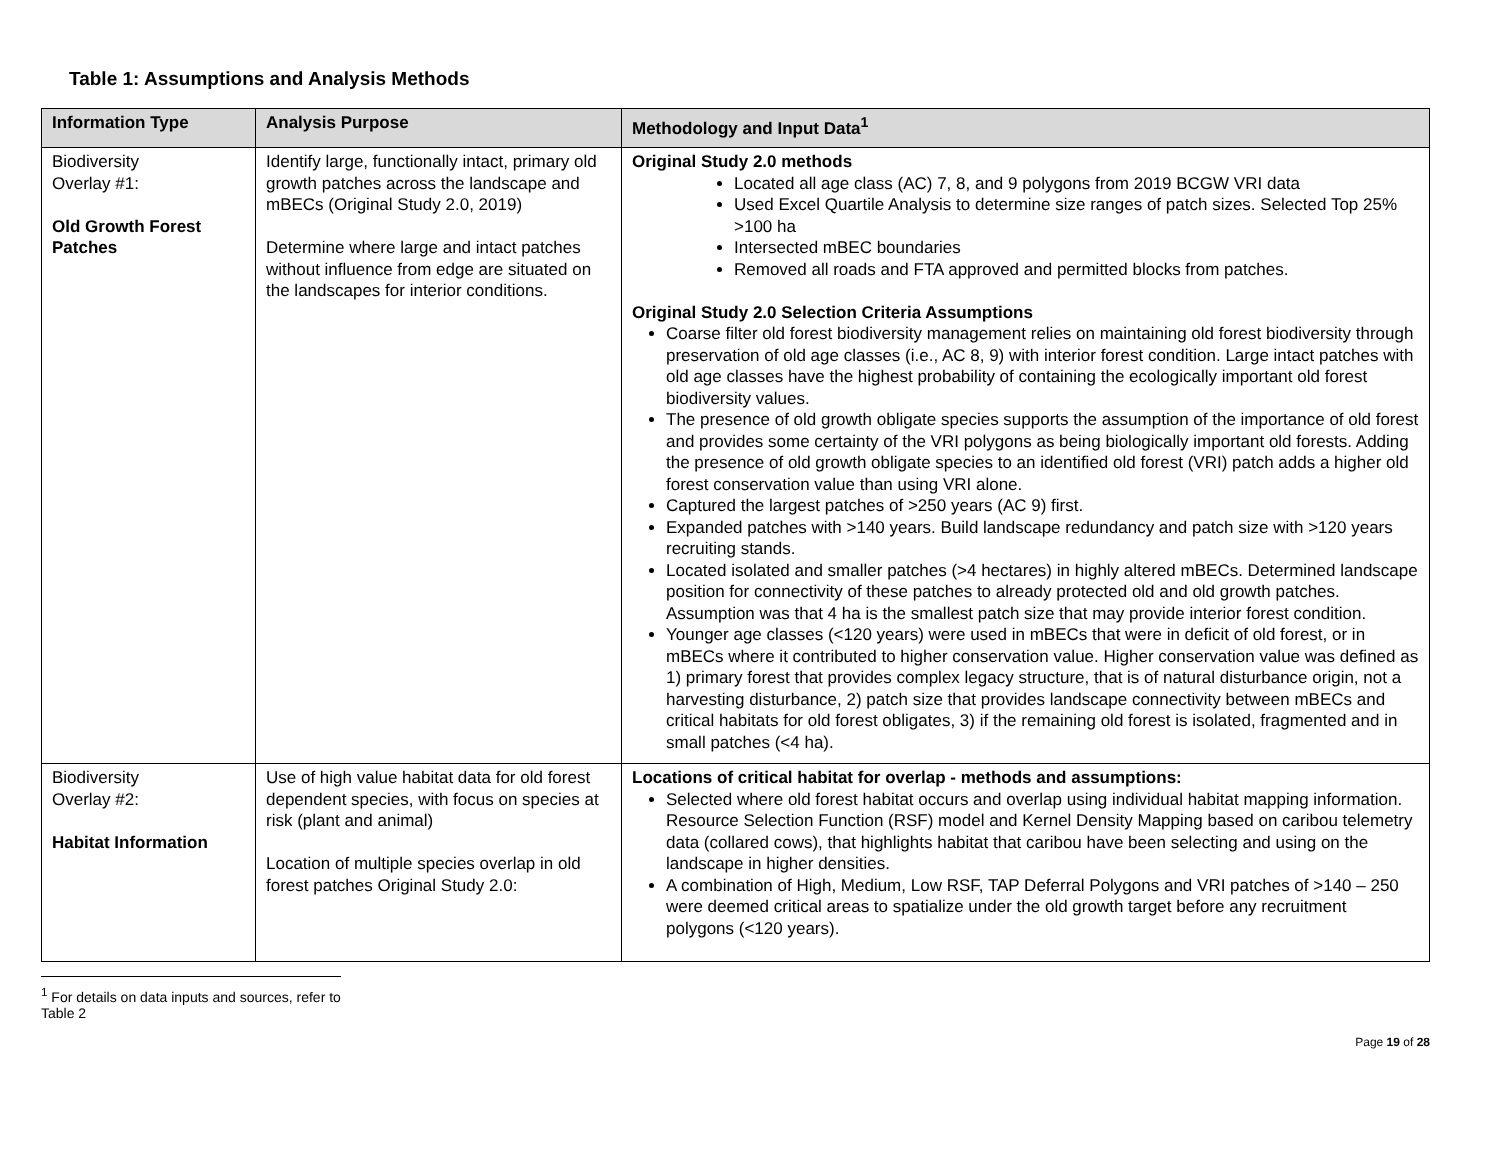Table 1: Assumptions and Analysis Methods
| Information Type | Analysis Purpose | Methodology and Input Data<sup>1</sup> |
| --- | --- | --- |
| Biodiversity Overlay #1: Old Growth Forest Patches | Identify large, functionally intact, primary old growth patches across the landscape and mBECs (Original Study 2.0, 2019) Determine where large and intact patches without influence from edge are situated on the landscapes for interior conditions. | Original Study 2.0 methods Located all age class (AC) 7, 8, and 9 polygons from 2019 BCGW VRI data Used Excel Quartile Analysis to determine size ranges of patch sizes. Selected Top 25% >100 ha Intersected mBEC boundaries Removed all roads and FTA approved and permitted blocks from patches. Original Study 2.0 Selection Criteria Assumptions Coarse filter old forest biodiversity management relies on maintaining old forest biodiversity through preservation of old age classes (i.e., AC 8, 9) with interior forest condition. Large intact patches with old age classes have the highest probability of containing the ecologically important old forest biodiversity values. The presence of old growth obligate species supports the assumption of the importance of old forest and provides some certainty of the VRI polygons as being biologically important old forests. Adding the presence of old growth obligate species to an identified old forest (VRI) patch adds a higher old forest conservation value than using VRI alone. Captured the largest patches of >250 years (AC 9) first. Expanded patches with >140 years. Build landscape redundancy and patch size with >120 years recruiting stands. Located isolated and smaller patches (>4 hectares) in highly altered mBECs. Determined landscape position for connectivity of these patches to already protected old and old growth patches. Assumption was that 4 ha is the smallest patch size that may provide interior forest condition. Younger age classes (<120 years) were used in mBECs that were in deficit of old forest, or in mBECs where it contributed to higher conservation value. Higher conservation value was defined as 1) primary forest that provides complex legacy structure, that is of natural disturbance origin, not a harvesting disturbance, 2) patch size that provides landscape connectivity between mBECs and critical habitats for old forest obligates, 3) if the remaining old forest is isolated, fragmented and in small patches (<4 ha). |
| Biodiversity Overlay #2: Habitat Information | Use of high value habitat data for old forest dependent species, with focus on species at risk (plant and animal) Location of multiple species overlap in old forest patches Original Study 2.0: | Locations of critical habitat for overlap - methods and assumptions: Selected where old forest habitat occurs and overlap using individual habitat mapping information. Resource Selection Function (RSF) model and Kernel Density Mapping based on caribou telemetry data (collared cows), that highlights habitat that caribou have been selecting and using on the landscape in higher densities. A combination of High, Medium, Low RSF, TAP Deferral Polygons and VRI patches of >140 – 250 were deemed critical areas to spatialize under the old growth target before any recruitment polygons (<120 years). |
<sup>1</sup> For details on data inputs and sources, refer to Table 2
Page 19 of 28